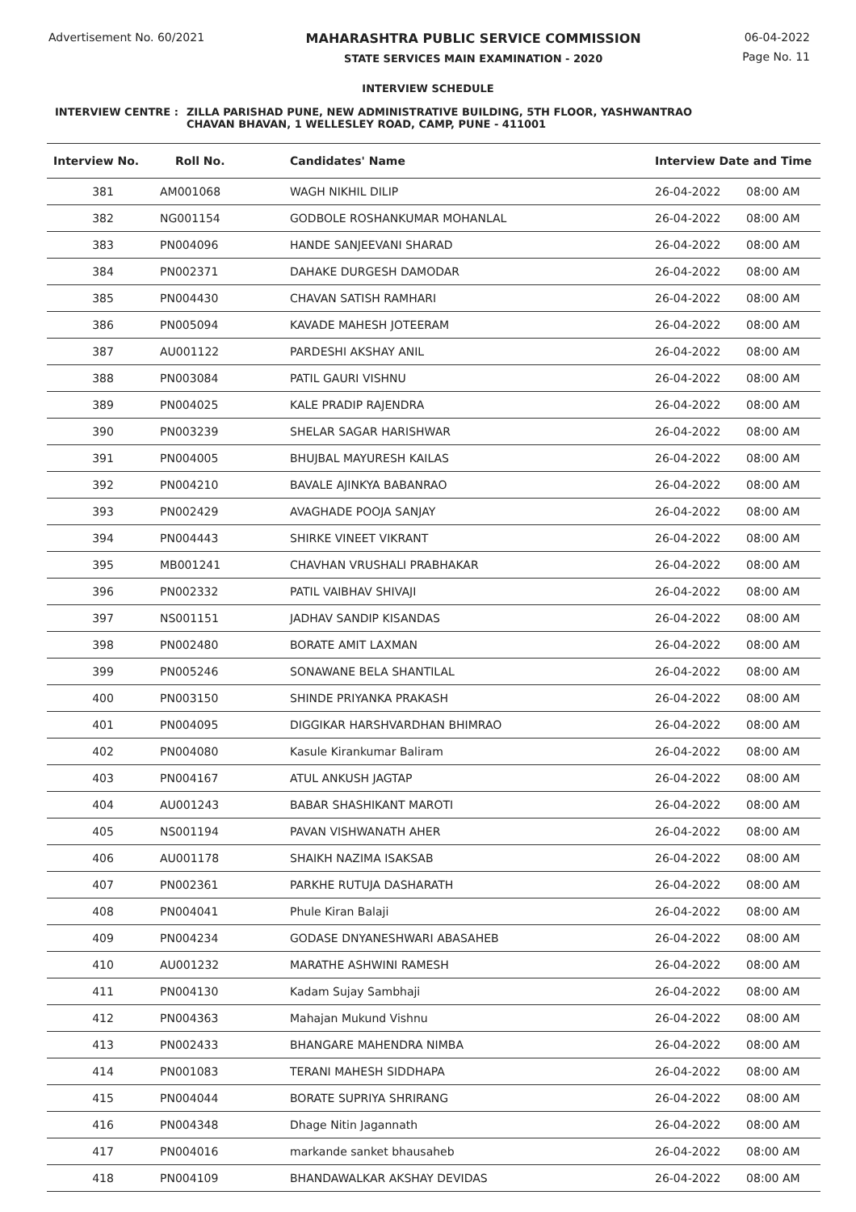Advertisement No. 60/2021 MAHARASHTRA PUBLIC SERVICE COMMISSION
STATE SERVICES MAIN EXAMINATION - 2020
06-04-2022
Page No. 11
INTERVIEW SCHEDULE
INTERVIEW CENTRE : ZILLA PARISHAD PUNE, NEW ADMINISTRATIVE BUILDING, 5TH FLOOR, YASHWANTRAO
CHAVAN BHAVAN, 1 WELLESLEY ROAD, CAMP, PUNE - 411001
| Interview No. | Roll No. | Candidates' Name | Interview Date and Time | |
| --- | --- | --- | --- | --- |
| 381 | AM001068 | WAGH NIKHIL DILIP | 26-04-2022 | 08:00 AM |
| 382 | NG001154 | GODBOLE ROSHANKUMAR MOHANLAL | 26-04-2022 | 08:00 AM |
| 383 | PN004096 | HANDE SANJEEVANI SHARAD | 26-04-2022 | 08:00 AM |
| 384 | PN002371 | DAHAKE DURGESH DAMODAR | 26-04-2022 | 08:00 AM |
| 385 | PN004430 | CHAVAN SATISH RAMHARI | 26-04-2022 | 08:00 AM |
| 386 | PN005094 | KAVADE MAHESH JOTEERAM | 26-04-2022 | 08:00 AM |
| 387 | AU001122 | PARDESHI AKSHAY ANIL | 26-04-2022 | 08:00 AM |
| 388 | PN003084 | PATIL GAURI VISHNU | 26-04-2022 | 08:00 AM |
| 389 | PN004025 | KALE PRADIP RAJENDRA | 26-04-2022 | 08:00 AM |
| 390 | PN003239 | SHELAR SAGAR HARISHWAR | 26-04-2022 | 08:00 AM |
| 391 | PN004005 | BHUJBAL MAYURESH KAILAS | 26-04-2022 | 08:00 AM |
| 392 | PN004210 | BAVALE AJINKYA BABANRAO | 26-04-2022 | 08:00 AM |
| 393 | PN002429 | AVAGHADE POOJA SANJAY | 26-04-2022 | 08:00 AM |
| 394 | PN004443 | SHIRKE VINEET VIKRANT | 26-04-2022 | 08:00 AM |
| 395 | MB001241 | CHAVHAN VRUSHALI PRABHAKAR | 26-04-2022 | 08:00 AM |
| 396 | PN002332 | PATIL VAIBHAV SHIVAJI | 26-04-2022 | 08:00 AM |
| 397 | NS001151 | JADHAV SANDIP KISANDAS | 26-04-2022 | 08:00 AM |
| 398 | PN002480 | BORATE AMIT LAXMAN | 26-04-2022 | 08:00 AM |
| 399 | PN005246 | SONAWANE BELA SHANTILAL | 26-04-2022 | 08:00 AM |
| 400 | PN003150 | SHINDE PRIYANKA PRAKASH | 26-04-2022 | 08:00 AM |
| 401 | PN004095 | DIGGIKAR HARSHVARDHAN BHIMRAO | 26-04-2022 | 08:00 AM |
| 402 | PN004080 | Kasule Kirankumar Baliram | 26-04-2022 | 08:00 AM |
| 403 | PN004167 | ATUL ANKUSH JAGTAP | 26-04-2022 | 08:00 AM |
| 404 | AU001243 | BABAR SHASHIKANT MAROTI | 26-04-2022 | 08:00 AM |
| 405 | NS001194 | PAVAN VISHWANATH AHER | 26-04-2022 | 08:00 AM |
| 406 | AU001178 | SHAIKH NAZIMA ISAKSAB | 26-04-2022 | 08:00 AM |
| 407 | PN002361 | PARKHE RUTUJA DASHARATH | 26-04-2022 | 08:00 AM |
| 408 | PN004041 | Phule Kiran Balaji | 26-04-2022 | 08:00 AM |
| 409 | PN004234 | GODASE DNYANESHWARI ABASAHEB | 26-04-2022 | 08:00 AM |
| 410 | AU001232 | MARATHE ASHWINI RAMESH | 26-04-2022 | 08:00 AM |
| 411 | PN004130 | Kadam Sujay Sambhaji | 26-04-2022 | 08:00 AM |
| 412 | PN004363 | Mahajan Mukund Vishnu | 26-04-2022 | 08:00 AM |
| 413 | PN002433 | BHANGARE MAHENDRA NIMBA | 26-04-2022 | 08:00 AM |
| 414 | PN001083 | TERANI MAHESH SIDDHAPA | 26-04-2022 | 08:00 AM |
| 415 | PN004044 | BORATE SUPRIYA SHRIRANG | 26-04-2022 | 08:00 AM |
| 416 | PN004348 | Dhage Nitin Jagannath | 26-04-2022 | 08:00 AM |
| 417 | PN004016 | markande sanket bhausaheb | 26-04-2022 | 08:00 AM |
| 418 | PN004109 | BHANDAWALKAR AKSHAY DEVIDAS | 26-04-2022 | 08:00 AM |